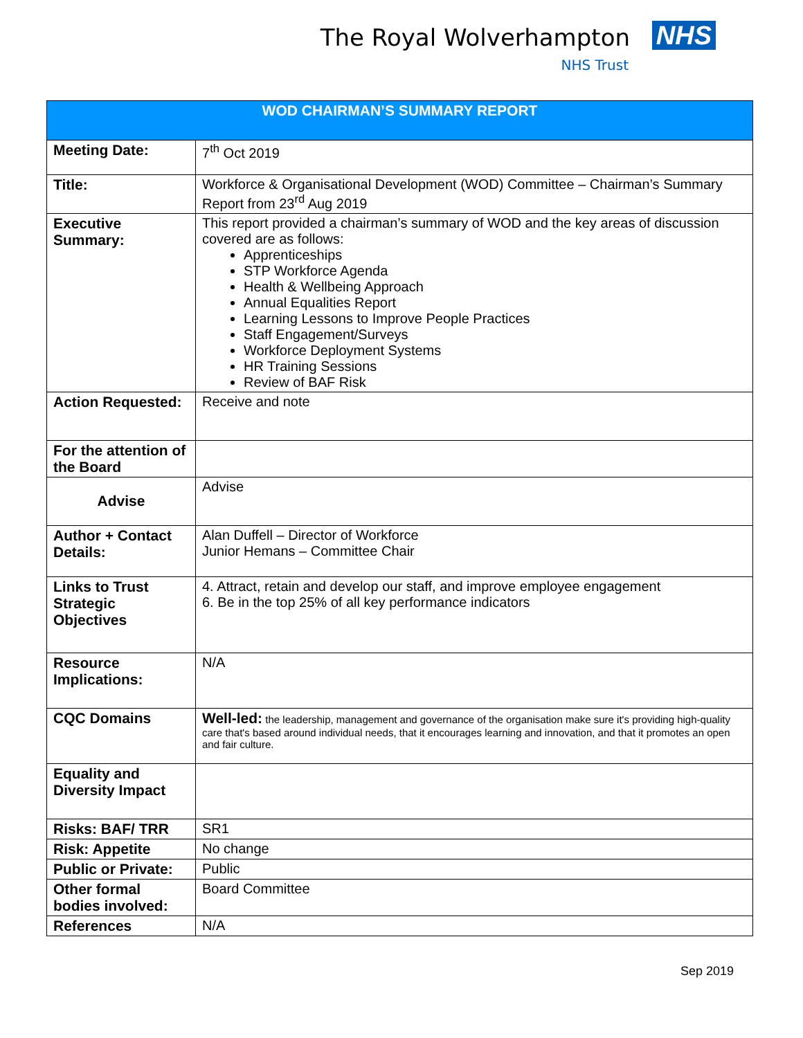The Royal Wolverhampton NHS
NHS Trust
| WOD CHAIRMAN’S SUMMARY REPORT | |
| --- | --- |
| Meeting Date: | 7<sup>th</sup> Oct 2019 |
| Title: | Workforce & Organisational Development (WOD) Committee – Chairman’s Summary Report from 23<sup>rd</sup> Aug 2019 |
| Executive Summary: | This report provided a chairman’s summary of WOD and the key areas of discussion covered are as follows: Apprenticeships STP Workforce Agenda Health & Wellbeing Approach Annual Equalities Report Learning Lessons to Improve People Practices Staff Engagement/Surveys Workforce Deployment Systems HR Training Sessions Review of BAF Risk |
| Action Requested: | Receive and note |
| For the attention of the Board | |
| Advise | Advise |
| Author + Contact Details: | Alan Duffell – Director of Workforce Junior Hemans – Committee Chair |
| Links to Trust Strategic Objectives | 4. Attract, retain and develop our staff, and improve employee engagement 6. Be in the top 25% of all key performance indicators |
| Resource Implications: | N/A |
| CQC Domains | Well-led: the leadership, management and governance of the organisation make sure it's providing high-quality care that's based around individual needs, that it encourages learning and innovation, and that it promotes an open and fair culture. |
| Equality and Diversity Impact | |
| Risks: BAF/ TRR | SR1 |
| Risk: Appetite | No change |
| Public or Private: | Public |
| Other formal bodies involved: | Board Committee |
| References | N/A |
Sep 2019